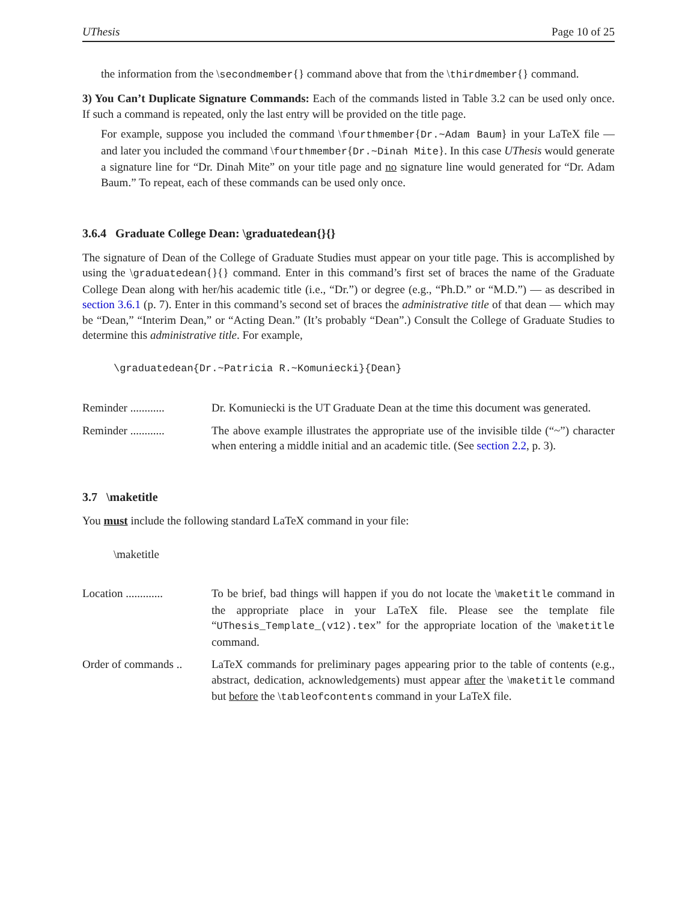UThesis Page 10 of 25
the information from the \secondmember{} command above that from the \thirdmember{} command.
3) You Can’t Duplicate Signature Commands: Each of the commands listed in Table 3.2 can be used only once. If such a command is repeated, only the last entry will be provided on the title page.
For example, suppose you included the command \fourthmember{Dr.~Adam Baum} in your LaTeX file — and later you included the command \fourthmember{Dr.~Dinah Mite}. In this case UThesis would generate a signature line for “Dr. Dinah Mite” on your title page and no signature line would generated for “Dr. Adam Baum.” To repeat, each of these commands can be used only once.
3.6.4 Graduate College Dean: \graduatedean{}{}
The signature of Dean of the College of Graduate Studies must appear on your title page. This is accomplished by using the \graduatedean{}{} command. Enter in this command’s first set of braces the name of the Graduate College Dean along with her/his academic title (i.e., “Dr.”) or degree (e.g., “Ph.D.” or “M.D.”) — as described in section 3.6.1 (p. 7). Enter in this command’s second set of braces the administrative title of that dean — which may be “Dean,” “Interim Dean,” or “Acting Dean.” (It’s probably “Dean”.) Consult the College of Graduate Studies to determine this administrative title. For example,
\graduatedean{Dr.~Patricia R.~Komuniecki}{Dean}
Reminder ............
Dr. Komuniecki is the UT Graduate Dean at the time this document was generated.
Reminder ............
The above example illustrates the appropriate use of the invisible tilde (“~”) character when entering a middle initial and an academic title. (See section 2.2, p. 3).
3.7 \maketitle
You must include the following standard LaTeX command in your file:
\maketitle
Location .............
To be brief, bad things will happen if you do not locate the \maketitle command in the appropriate place in your LaTeX file. Please see the template file “UThesis_Template_(v12).tex” for the appropriate location of the \maketitle command.
Order of commands ..
LaTeX commands for preliminary pages appearing prior to the table of contents (e.g., abstract, dedication, acknowledgements) must appear after the \maketitle command but before the \tableofcontents command in your LaTeX file.